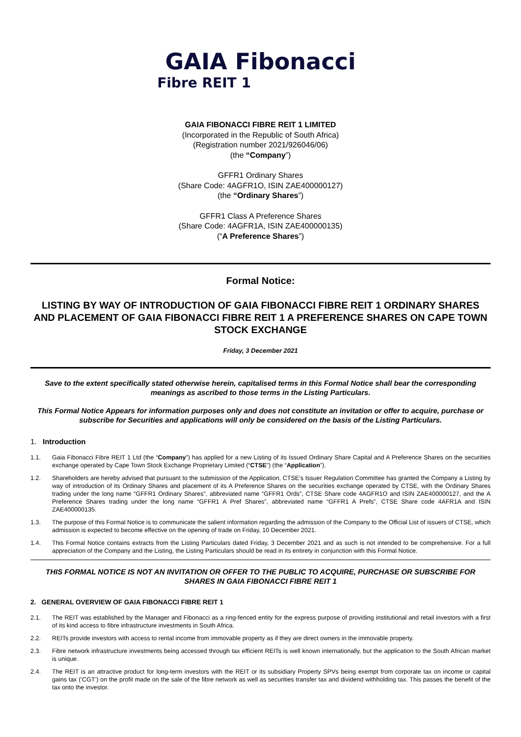GAIA Fibonacci
Fibre REIT 1
GAIA FIBONACCI FIBRE REIT 1 LIMITED
(Incorporated in the Republic of South Africa)
(Registration number 2021/926046/06)
(the “Company”)
GFFR1 Ordinary Shares
(Share Code: 4AGFR1O, ISIN ZAE400000127)
(the “Ordinary Shares”)
GFFR1 Class A Preference Shares
(Share Code: 4AGFR1A, ISIN ZAE400000135)
(“A Preference Shares”)
Formal Notice:
LISTING BY WAY OF INTRODUCTION OF GAIA FIBONACCI FIBRE REIT 1 ORDINARY SHARES AND PLACEMENT OF GAIA FIBONACCI FIBRE REIT 1 A PREFERENCE SHARES ON CAPE TOWN STOCK EXCHANGE
Friday, 3 December 2021
Save to the extent specifically stated otherwise herein, capitalised terms in this Formal Notice shall bear the corresponding meanings as ascribed to those terms in the Listing Particulars.
This Formal Notice Appears for information purposes only and does not constitute an invitation or offer to acquire, purchase or subscribe for Securities and applications will only be considered on the basis of the Listing Particulars.
1. Introduction
1.1. Gaia Fibonacci Fibre REIT 1 Ltd (the “Company”) has applied for a new Listing of its Issued Ordinary Share Capital and A Preference Shares on the securities exchange operated by Cape Town Stock Exchange Proprietary Limited (“CTSE”) (the “Application”).
1.2. Shareholders are hereby advised that pursuant to the submission of the Application, CTSE’s Issuer Regulation Committee has granted the Company a Listing by way of introduction of its Ordinary Shares and placement of its A Preference Shares on the securities exchange operated by CTSE, with the Ordinary Shares trading under the long name “GFFR1 Ordinary Shares”, abbreviated name “GFFR1 Ords”, CTSE Share code 4AGFR1O and ISIN ZAE400000127, and the A Preference Shares trading under the long name “GFFR1 A Pref Shares”, abbreviated name “GFFR1 A Prefs”, CTSE Share code 4AFR1A and ISIN ZAE400000135.
1.3. The purpose of this Formal Notice is to communicate the salient information regarding the admission of the Company to the Official List of issuers of CTSE, which admission is expected to become effective on the opening of trade on Friday, 10 December 2021.
1.4. This Formal Notice contains extracts from the Listing Particulars dated Friday, 3 December 2021 and as such is not intended to be comprehensive. For a full appreciation of the Company and the Listing, the Listing Particulars should be read in its entirety in conjunction with this Formal Notice.
THIS FORMAL NOTICE IS NOT AN INVITATION OR OFFER TO THE PUBLIC TO ACQUIRE, PURCHASE OR SUBSCRIBE FOR SHARES IN GAIA FIBONACCI FIBRE REIT 1
2. GENERAL OVERVIEW OF GAIA FIBONACCI FIBRE REIT 1
2.1. The REIT was established by the Manager and Fibonacci as a ring-fenced entity for the express purpose of providing institutional and retail investors with a first of its kind access to fibre infrastructure investments in South Africa.
2.2. REITs provide investors with access to rental income from immovable property as if they are direct owners in the immovable property.
2.3. Fibre network infrastructure investments being accessed through tax efficient REITs is well known internationally, but the application to the South African market is unique.
2.4. The REIT is an attractive product for long-term investors with the REIT or its subsidiary Property SPVs being exempt from corporate tax on income or capital gains tax (‘CGT’) on the profit made on the sale of the fibre network as well as securities transfer tax and dividend withholding tax. This passes the benefit of the tax onto the investor.